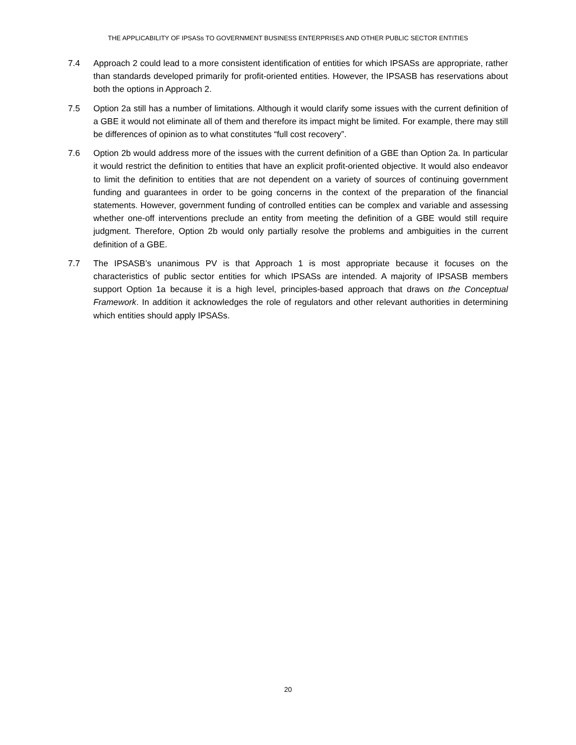THE APPLICABILITY OF IPSASs TO GOVERNMENT BUSINESS ENTERPRISES AND OTHER PUBLIC SECTOR ENTITIES
7.4 Approach 2 could lead to a more consistent identification of entities for which IPSASs are appropriate, rather than standards developed primarily for profit-oriented entities. However, the IPSASB has reservations about both the options in Approach 2.
7.5 Option 2a still has a number of limitations. Although it would clarify some issues with the current definition of a GBE it would not eliminate all of them and therefore its impact might be limited. For example, there may still be differences of opinion as to what constitutes “full cost recovery”.
7.6 Option 2b would address more of the issues with the current definition of a GBE than Option 2a. In particular it would restrict the definition to entities that have an explicit profit-oriented objective. It would also endeavor to limit the definition to entities that are not dependent on a variety of sources of continuing government funding and guarantees in order to be going concerns in the context of the preparation of the financial statements. However, government funding of controlled entities can be complex and variable and assessing whether one-off interventions preclude an entity from meeting the definition of a GBE would still require judgment. Therefore, Option 2b would only partially resolve the problems and ambiguities in the current definition of a GBE.
7.7 The IPSASB’s unanimous PV is that Approach 1 is most appropriate because it focuses on the characteristics of public sector entities for which IPSASs are intended. A majority of IPSASB members support Option 1a because it is a high level, principles-based approach that draws on the Conceptual Framework. In addition it acknowledges the role of regulators and other relevant authorities in determining which entities should apply IPSASs.
20